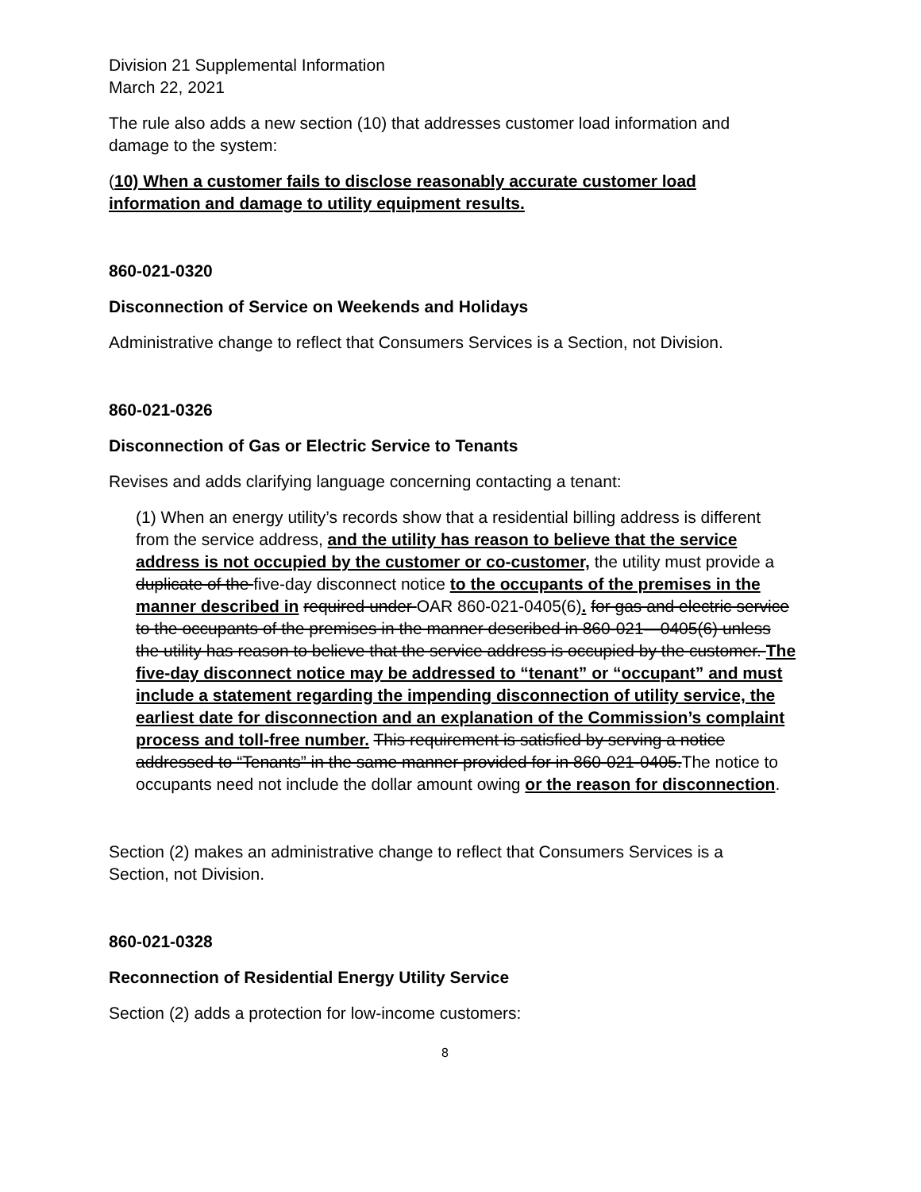Division 21 Supplemental Information
March 22, 2021
The rule also adds a new section (10) that addresses customer load information and damage to the system:
(10) When a customer fails to disclose reasonably accurate customer load information and damage to utility equipment results.
860-021-0320
Disconnection of Service on Weekends and Holidays
Administrative change to reflect that Consumers Services is a Section, not Division.
860-021-0326
Disconnection of Gas or Electric Service to Tenants
Revises and adds clarifying language concerning contacting a tenant:
(1) When an energy utility’s records show that a residential billing address is different from the service address, and the utility has reason to believe that the service address is not occupied by the customer or co-customer, the utility must provide a duplicate of the five-day disconnect notice to the occupants of the premises in the manner described in required under OAR 860-021-0405(6). for gas and electric service to the occupants of the premises in the manner described in 860-021—0405(6) unless the utility has reason to believe that the service address is occupied by the customer. The five-day disconnect notice may be addressed to “tenant” or “occupant” and must include a statement regarding the impending disconnection of utility service, the earliest date for disconnection and an explanation of the Commission’s complaint process and toll-free number. This requirement is satisfied by serving a notice addressed to “Tenants” in the same manner provided for in 860-021-0405.The notice to occupants need not include the dollar amount owing or the reason for disconnection.
Section (2) makes an administrative change to reflect that Consumers Services is a Section, not Division.
860-021-0328
Reconnection of Residential Energy Utility Service
Section (2) adds a protection for low-income customers:
8